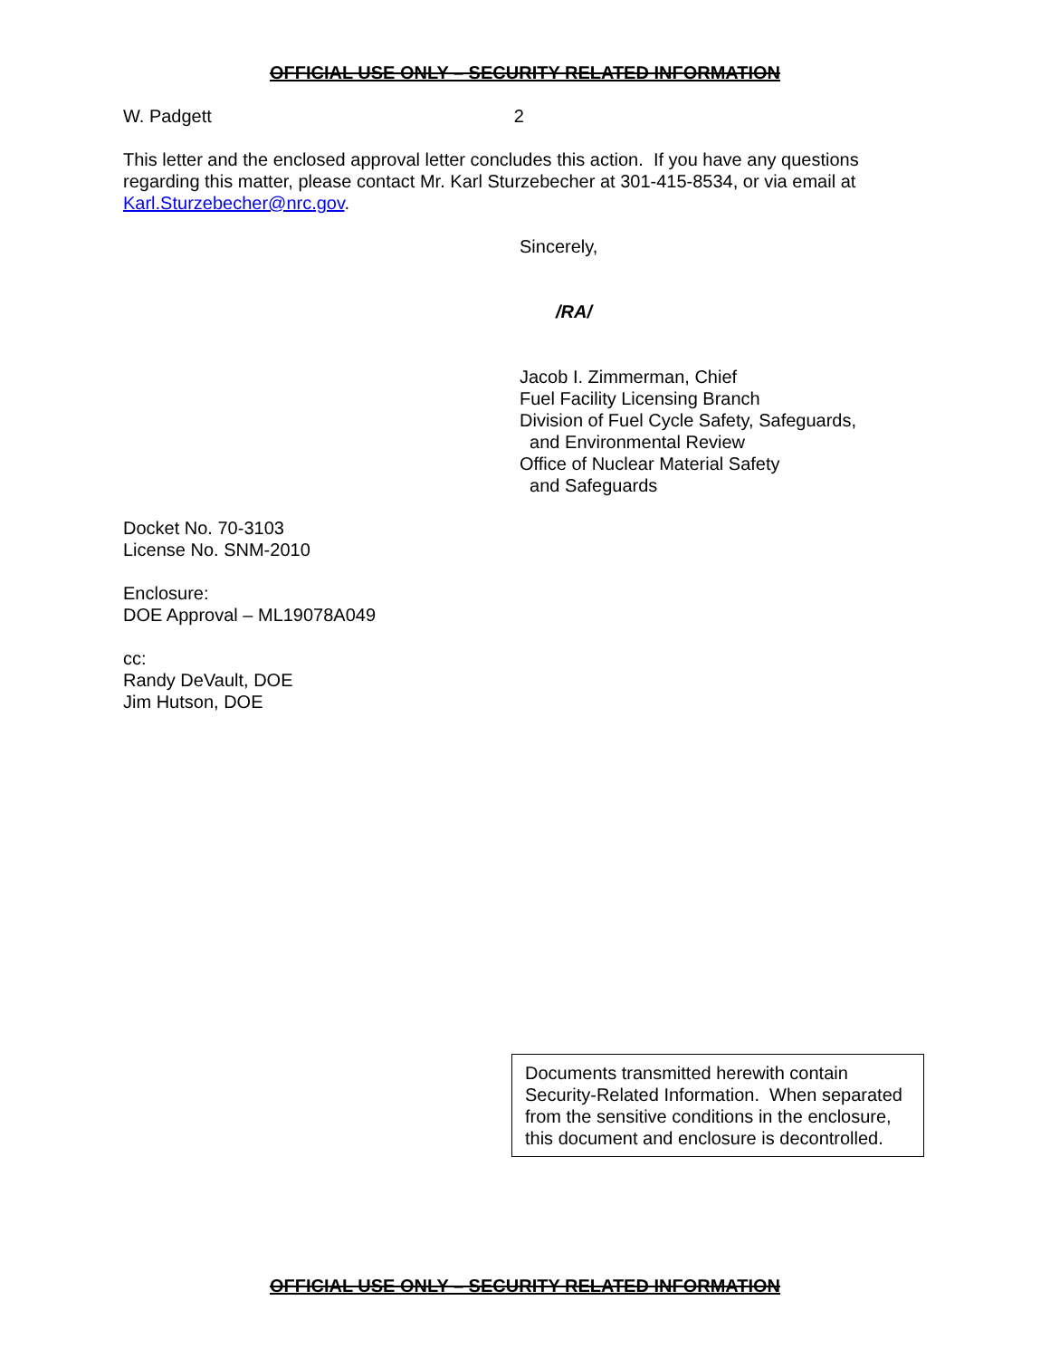OFFICIAL USE ONLY – SECURITY RELATED INFORMATION
W. Padgett 2
This letter and the enclosed approval letter concludes this action. If you have any questions regarding this matter, please contact Mr. Karl Sturzebecher at 301-415-8534, or via email at Karl.Sturzebecher@nrc.gov.
Sincerely,
/RA/
Jacob I. Zimmerman, Chief
Fuel Facility Licensing Branch
Division of Fuel Cycle Safety, Safeguards,
and Environmental Review
Office of Nuclear Material Safety
and Safeguards
Docket No. 70-3103
License No. SNM-2010
Enclosure:
DOE Approval – ML19078A049
cc:
Randy DeVault, DOE
Jim Hutson, DOE
Documents transmitted herewith contain Security-Related Information. When separated from the sensitive conditions in the enclosure, this document and enclosure is decontrolled.
OFFICIAL USE ONLY – SECURITY RELATED INFORMATION